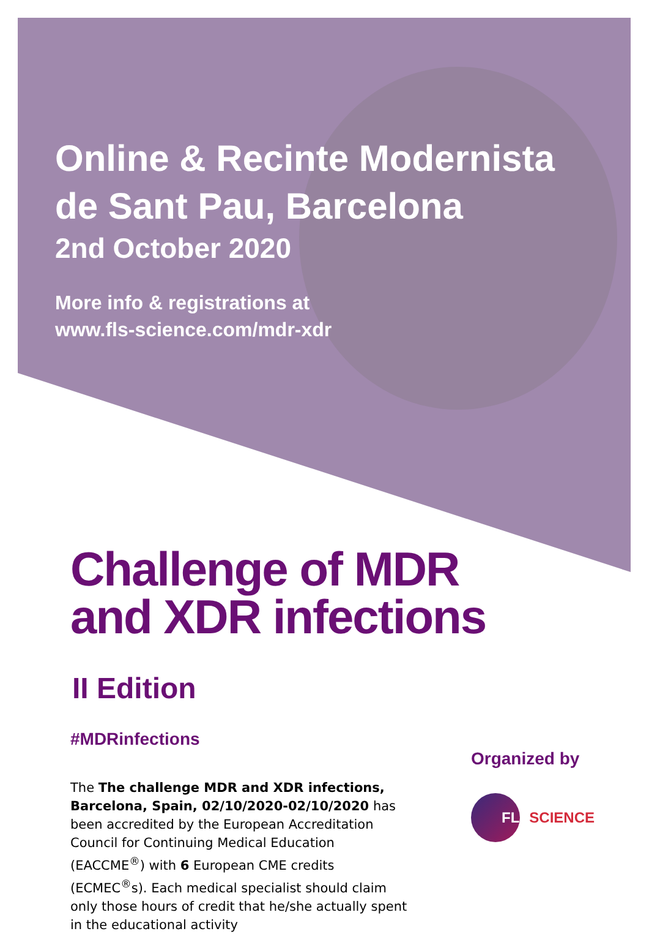Online & Recinte Modernista
de Sant Pau, Barcelona
2nd October 2020
More info & registrations at
www.fls-science.com/mdr-xdr
Challenge of MDR
and XDR infections
II Edition
#MDRinfections
The The challenge MDR and XDR infections, Barcelona, Spain, 02/10/2020-02/10/2020 has been accredited by the European Accreditation Council for Continuing Medical Education (EACCME<sup>®</sup>) with 6 European CME credits (ECMEC<sup>®</sup>s). Each medical specialist should claim only those hours of credit that he/she actually spent in the educational activity
Organized by
FLS SCIENCE